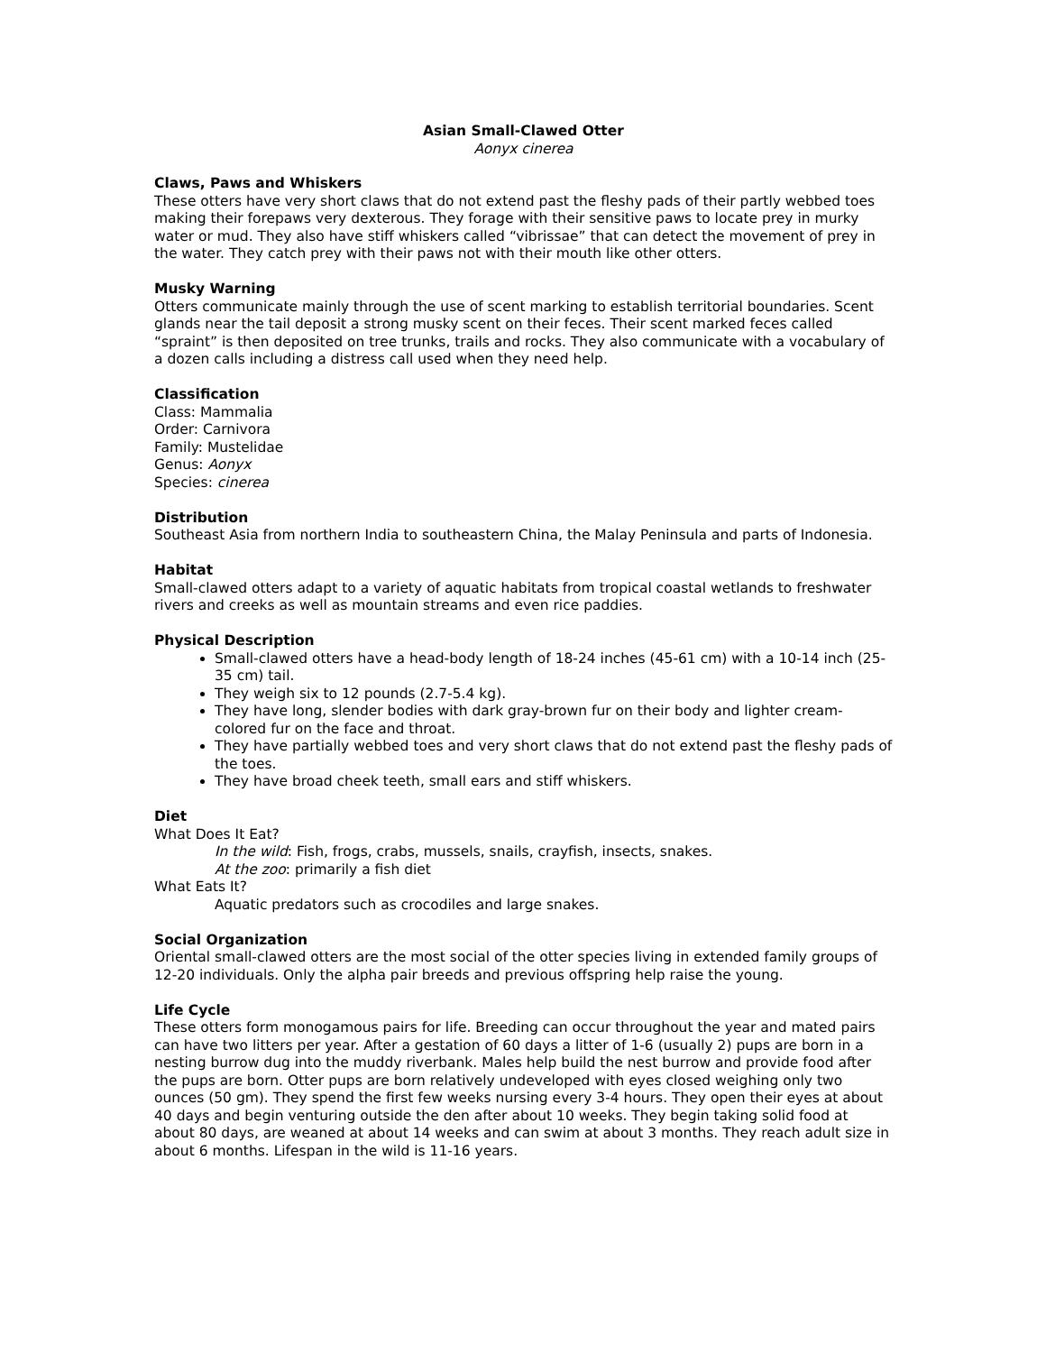Asian Small-Clawed Otter
Aonyx cinerea
Claws, Paws and Whiskers
These otters have very short claws that do not extend past the fleshy pads of their partly webbed toes making their forepaws very dexterous. They forage with their sensitive paws to locate prey in murky water or mud. They also have stiff whiskers called “vibrissae” that can detect the movement of prey in the water. They catch prey with their paws not with their mouth like other otters.
Musky Warning
Otters communicate mainly through the use of scent marking to establish territorial boundaries. Scent glands near the tail deposit a strong musky scent on their feces. Their scent marked feces called “spraint” is then deposited on tree trunks, trails and rocks. They also communicate with a vocabulary of a dozen calls including a distress call used when they need help.
Classification
Class: Mammalia
Order: Carnivora
Family: Mustelidae
Genus: Aonyx
Species: cinerea
Distribution
Southeast Asia from northern India to southeastern China, the Malay Peninsula and parts of Indonesia.
Habitat
Small-clawed otters adapt to a variety of aquatic habitats from tropical coastal wetlands to freshwater rivers and creeks as well as mountain streams and even rice paddies.
Physical Description
Small-clawed otters have a head-body length of 18-24 inches (45-61 cm) with a 10-14 inch (25-35 cm) tail.
They weigh six to 12 pounds (2.7-5.4 kg).
They have long, slender bodies with dark gray-brown fur on their body and lighter cream-colored fur on the face and throat.
They have partially webbed toes and very short claws that do not extend past the fleshy pads of the toes.
They have broad cheek teeth, small ears and stiff whiskers.
Diet
What Does It Eat?
In the wild: Fish, frogs, crabs, mussels, snails, crayfish, insects, snakes.
At the zoo: primarily a fish diet
What Eats It?
Aquatic predators such as crocodiles and large snakes.
Social Organization
Oriental small-clawed otters are the most social of the otter species living in extended family groups of 12-20 individuals. Only the alpha pair breeds and previous offspring help raise the young.
Life Cycle
These otters form monogamous pairs for life. Breeding can occur throughout the year and mated pairs can have two litters per year. After a gestation of 60 days a litter of 1-6 (usually 2) pups are born in a nesting burrow dug into the muddy riverbank. Males help build the nest burrow and provide food after the pups are born. Otter pups are born relatively undeveloped with eyes closed weighing only two ounces (50 gm). They spend the first few weeks nursing every 3-4 hours. They open their eyes at about 40 days and begin venturing outside the den after about 10 weeks. They begin taking solid food at about 80 days, are weaned at about 14 weeks and can swim at about 3 months. They reach adult size in about 6 months. Lifespan in the wild is 11-16 years.